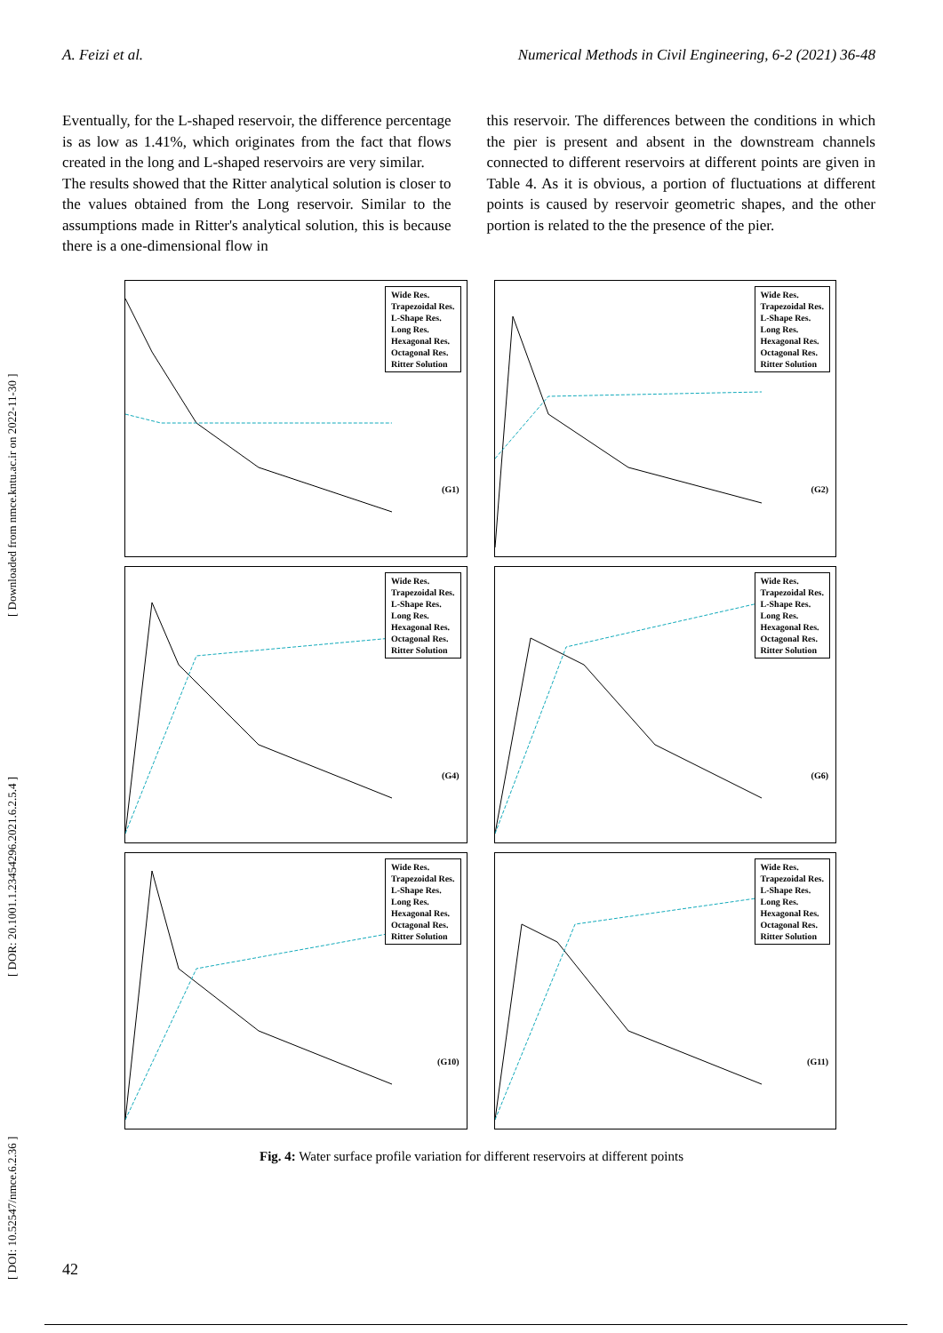A. Feizi et al. Numerical Methods in Civil Engineering, 6-2 (2021) 36-48
Eventually, for the L-shaped reservoir, the difference percentage is as low as 1.41%, which originates from the fact that flows created in the long and L-shaped reservoirs are very similar.
The results showed that the Ritter analytical solution is closer to the values obtained from the Long reservoir. Similar to the assumptions made in Ritter's analytical solution, this is because there is a one-dimensional flow in
this reservoir. The differences between the conditions in which the pier is present and absent in the downstream channels connected to different reservoirs at different points are given in Table 4. As it is obvious, a portion of fluctuations at different points is caused by reservoir geometric shapes, and the other portion is related to the the presence of the pier.
[ DOI: 10.52547/nmce.6.2.36 ] [ DOR: 20.1001.1.23454296.2021.6.2.5.4 ] [ Downloaded from nmce.kntu.ac.ir on 2022-11-30 ]
Wide Res.
Trapezoidal Res.
L-Shape Res.
Long Res.
Hexagonal Res.
Octagonal Res.
Ritter Solution
(G1)
Wide Res.
Trapezoidal Res.
L-Shape Res.
Long Res.
Hexagonal Res.
Octagonal Res.
Ritter Solution
(G2)
Wide Res.
Trapezoidal Res.
L-Shape Res.
Long Res.
Hexagonal Res.
Octagonal Res.
Ritter Solution
(G4)
Wide Res.
Trapezoidal Res.
L-Shape Res.
Long Res.
Hexagonal Res.
Octagonal Res.
Ritter Solution
(G6)
Wide Res.
Trapezoidal Res.
L-Shape Res.
Long Res.
Hexagonal Res.
Octagonal Res.
Ritter Solution
(G10)
Wide Res.
Trapezoidal Res.
L-Shape Res.
Long Res.
Hexagonal Res.
Octagonal Res.
Ritter Solution
(G11)
Fig. 4: Water surface profile variation for different reservoirs at different points
42